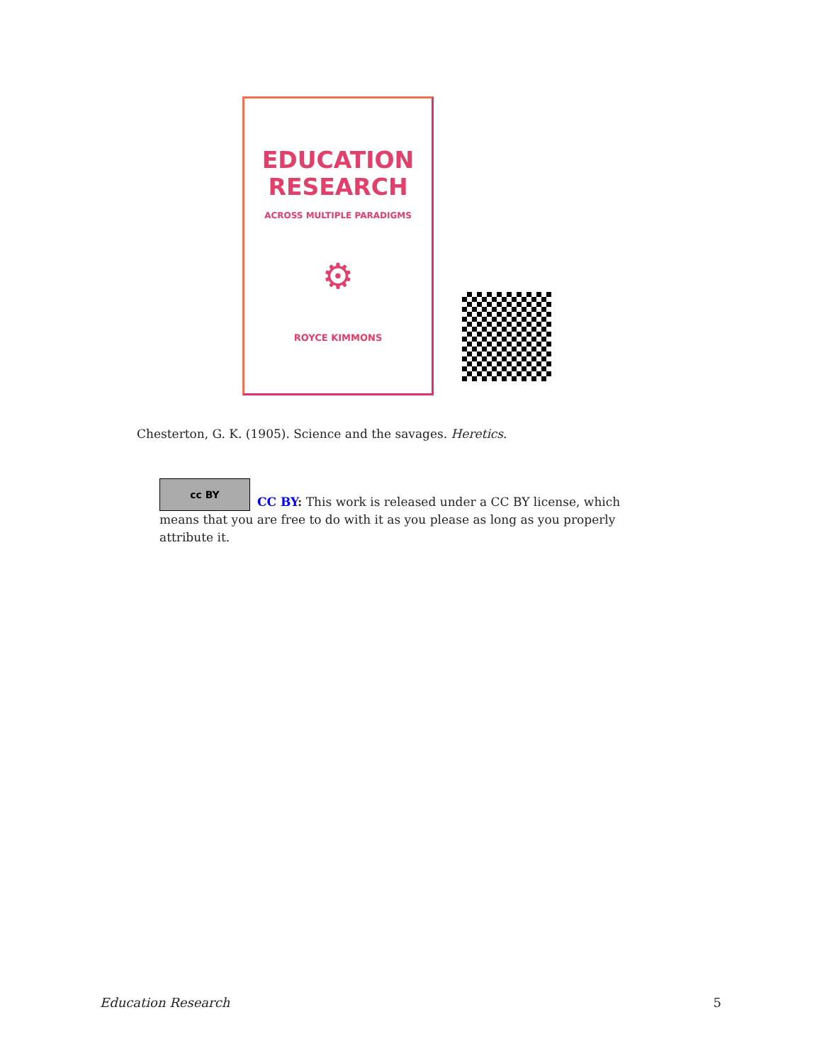EDUCATION
RESEARCH
ACROSS MULTIPLE PARADIGMS
⚙
ROYCE KIMMONS
Chesterton, G. K. (1905). Science and the savages. Heretics.
cc BY
CC BY: This work is released under a CC BY license, which means that you are free to do with it as you please as long as you properly attribute it.
Education Research 5